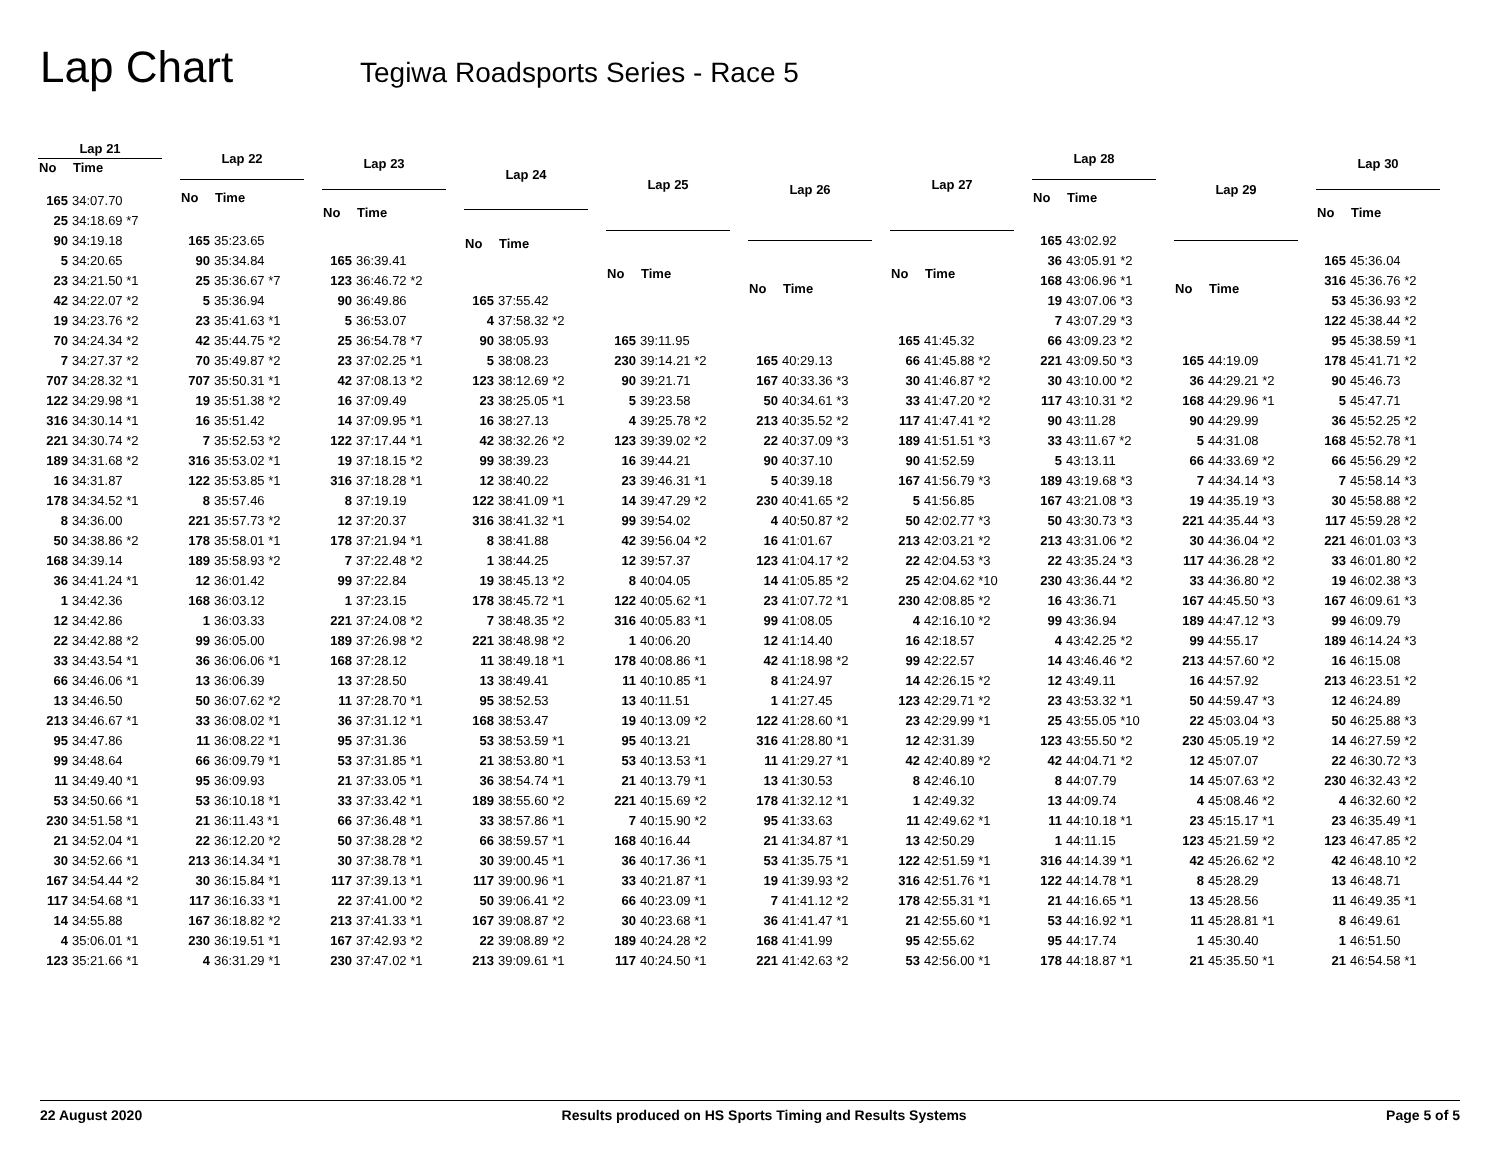Lap Chart
Tegiwa Roadsports Series - Race 5
| Lap 21 | |
| --- | --- |
| No | Time |
| 165 | 34:07.70 |
| 25 | 34:18.69 *7 |
| 90 | 34:19.18 |
| 5 | 34:20.65 |
| 23 | 34:21.50 *1 |
| 42 | 34:22.07 *2 |
| 19 | 34:23.76 *2 |
| 70 | 34:24.34 *2 |
| 7 | 34:27.37 *2 |
| 707 | 34:28.32 *1 |
| 122 | 34:29.98 *1 |
| 316 | 34:30.14 *1 |
| 221 | 34:30.74 *2 |
| 189 | 34:31.68 *2 |
| 16 | 34:31.87 |
| 178 | 34:34.52 *1 |
| 8 | 34:36.00 |
| 50 | 34:38.86 *2 |
| 168 | 34:39.14 |
| 36 | 34:41.24 *1 |
| 1 | 34:42.36 |
| 12 | 34:42.86 |
| 22 | 34:42.88 *2 |
| 33 | 34:43.54 *1 |
| 66 | 34:46.06 *1 |
| 13 | 34:46.50 |
| 213 | 34:46.67 *1 |
| 95 | 34:47.86 |
| 99 | 34:48.64 |
| 11 | 34:49.40 *1 |
| 53 | 34:50.66 *1 |
| 230 | 34:51.58 *1 |
| 21 | 34:52.04 *1 |
| 30 | 34:52.66 *1 |
| 167 | 34:54.44 *2 |
| 117 | 34:54.68 *1 |
| 14 | 34:55.88 |
| 4 | 35:06.01 *1 |
| 123 | 35:21.66 *1 |
| Lap 22 | |
| --- | --- |
| No | Time |
| 165 | 35:23.65 |
| 90 | 35:34.84 |
| 25 | 35:36.67 *7 |
| 5 | 35:36.94 |
| 23 | 35:41.63 *1 |
| 42 | 35:44.75 *2 |
| 70 | 35:49.87 *2 |
| 707 | 35:50.31 *1 |
| 19 | 35:51.38 *2 |
| 16 | 35:51.42 |
| 7 | 35:52.53 *2 |
| 316 | 35:53.02 *1 |
| 122 | 35:53.85 *1 |
| 8 | 35:57.46 |
| 221 | 35:57.73 *2 |
| 178 | 35:58.01 *1 |
| 189 | 35:58.93 *2 |
| 12 | 36:01.42 |
| 168 | 36:03.12 |
| 1 | 36:03.33 |
| 99 | 36:05.00 |
| 36 | 36:06.06 *1 |
| 13 | 36:06.39 |
| 50 | 36:07.62 *2 |
| 33 | 36:08.02 *1 |
| 11 | 36:08.22 *1 |
| 66 | 36:09.79 *1 |
| 95 | 36:09.93 |
| 53 | 36:10.18 *1 |
| 21 | 36:11.43 *1 |
| 22 | 36:12.20 *2 |
| 213 | 36:14.34 *1 |
| 30 | 36:15.84 *1 |
| 117 | 36:16.33 *1 |
| 167 | 36:18.82 *2 |
| 230 | 36:19.51 *1 |
| 4 | 36:31.29 *1 |
| Lap 23 | |
| --- | --- |
| No | Time |
| 165 | 36:39.41 |
| 123 | 36:46.72 *2 |
| 90 | 36:49.86 |
| 5 | 36:53.07 |
| 25 | 36:54.78 *7 |
| 23 | 37:02.25 *1 |
| 42 | 37:08.13 *2 |
| 16 | 37:09.49 |
| 14 | 37:09.95 *1 |
| 122 | 37:17.44 *1 |
| 19 | 37:18.15 *2 |
| 316 | 37:18.28 *1 |
| 8 | 37:19.19 |
| 12 | 37:20.37 |
| 178 | 37:21.94 *1 |
| 7 | 37:22.48 *2 |
| 99 | 37:22.84 |
| 1 | 37:23.15 |
| 221 | 37:24.08 *2 |
| 189 | 37:26.98 *2 |
| 168 | 37:28.12 |
| 13 | 37:28.50 |
| 11 | 37:28.70 *1 |
| 36 | 37:31.12 *1 |
| 95 | 37:31.36 |
| 53 | 37:31.85 *1 |
| 21 | 37:33.05 *1 |
| 33 | 37:33.42 *1 |
| 66 | 37:36.48 *1 |
| 50 | 37:38.28 *2 |
| 30 | 37:38.78 *1 |
| 117 | 37:39.13 *1 |
| 22 | 37:41.00 *2 |
| 213 | 37:41.33 *1 |
| 167 | 37:42.93 *2 |
| 230 | 37:47.02 *1 |
| Lap 24 | |
| --- | --- |
| No | Time |
| 165 | 37:55.42 |
| 4 | 37:58.32 *2 |
| 90 | 38:05.93 |
| 5 | 38:08.23 |
| 123 | 38:12.69 *2 |
| 23 | 38:25.05 *1 |
| 16 | 38:27.13 |
| 42 | 38:32.26 *2 |
| 99 | 38:39.23 |
| 12 | 38:40.22 |
| 122 | 38:41.09 *1 |
| 316 | 38:41.32 *1 |
| 8 | 38:41.88 |
| 1 | 38:44.25 |
| 19 | 38:45.13 *2 |
| 178 | 38:45.72 *1 |
| 7 | 38:48.35 *2 |
| 221 | 38:48.98 *2 |
| 11 | 38:49.18 *1 |
| 13 | 38:49.41 |
| 95 | 38:52.53 |
| 168 | 38:53.47 |
| 53 | 38:53.59 *1 |
| 21 | 38:53.80 *1 |
| 36 | 38:54.74 *1 |
| 189 | 38:55.60 *2 |
| 33 | 38:57.86 *1 |
| 66 | 38:59.57 *1 |
| 30 | 39:00.45 *1 |
| 117 | 39:00.96 *1 |
| 50 | 39:06.41 *2 |
| 167 | 39:08.87 *2 |
| 22 | 39:08.89 *2 |
| 213 | 39:09.61 *1 |
| Lap 25 | |
| --- | --- |
| No | Time |
| 165 | 39:11.95 |
| 230 | 39:14.21 *2 |
| 90 | 39:21.71 |
| 5 | 39:23.58 |
| 4 | 39:25.78 *2 |
| 123 | 39:39.02 *2 |
| 16 | 39:44.21 |
| 23 | 39:46.31 *1 |
| 14 | 39:47.29 *2 |
| 99 | 39:54.02 |
| 42 | 39:56.04 *2 |
| 12 | 39:57.37 |
| 8 | 40:04.05 |
| 122 | 40:05.62 *1 |
| 316 | 40:05.83 *1 |
| 1 | 40:06.20 |
| 178 | 40:08.86 *1 |
| 11 | 40:10.85 *1 |
| 13 | 40:11.51 |
| 19 | 40:13.09 *2 |
| 95 | 40:13.21 |
| 53 | 40:13.53 *1 |
| 21 | 40:13.79 *1 |
| 221 | 40:15.69 *2 |
| 7 | 40:15.90 *2 |
| 168 | 40:16.44 |
| 36 | 40:17.36 *1 |
| 33 | 40:21.87 *1 |
| 66 | 40:23.09 *1 |
| 30 | 40:23.68 *1 |
| 189 | 40:24.28 *2 |
| 117 | 40:24.50 *1 |
| Lap 26 | |
| --- | --- |
| No | Time |
| 165 | 40:29.13 |
| 167 | 40:33.36 *3 |
| 50 | 40:34.61 *3 |
| 213 | 40:35.52 *2 |
| 22 | 40:37.09 *3 |
| 90 | 40:37.10 |
| 5 | 40:39.18 |
| 230 | 40:41.65 *2 |
| 4 | 40:50.87 *2 |
| 16 | 41:01.67 |
| 123 | 41:04.17 *2 |
| 14 | 41:05.85 *2 |
| 23 | 41:07.72 *1 |
| 99 | 41:08.05 |
| 12 | 41:14.40 |
| 42 | 41:18.98 *2 |
| 8 | 41:24.97 |
| 1 | 41:27.45 |
| 122 | 41:28.60 *1 |
| 316 | 41:28.80 *1 |
| 11 | 41:29.27 *1 |
| 13 | 41:30.53 |
| 178 | 41:32.12 *1 |
| 95 | 41:33.63 |
| 21 | 41:34.87 *1 |
| 53 | 41:35.75 *1 |
| 19 | 41:39.93 *2 |
| 7 | 41:41.12 *2 |
| 36 | 41:41.47 *1 |
| 168 | 41:41.99 |
| 221 | 41:42.63 *2 |
| Lap 27 | |
| --- | --- |
| No | Time |
| 165 | 41:45.32 |
| 66 | 41:45.88 *2 |
| 30 | 41:46.87 *2 |
| 33 | 41:47.20 *2 |
| 117 | 41:47.41 *2 |
| 189 | 41:51.51 *3 |
| 90 | 41:52.59 |
| 167 | 41:56.79 *3 |
| 5 | 41:56.85 |
| 50 | 42:02.77 *3 |
| 213 | 42:03.21 *2 |
| 22 | 42:04.53 *3 |
| 25 | 42:04.62 *10 |
| 230 | 42:08.85 *2 |
| 4 | 42:16.10 *2 |
| 16 | 42:18.57 |
| 99 | 42:22.57 |
| 14 | 42:26.15 *2 |
| 123 | 42:29.71 *2 |
| 23 | 42:29.99 *1 |
| 12 | 42:31.39 |
| 42 | 42:40.89 *2 |
| 8 | 42:46.10 |
| 1 | 42:49.32 |
| 11 | 42:49.62 *1 |
| 13 | 42:50.29 |
| 122 | 42:51.59 *1 |
| 316 | 42:51.76 *1 |
| 178 | 42:55.31 *1 |
| 21 | 42:55.60 *1 |
| 95 | 42:55.62 |
| 53 | 42:56.00 *1 |
| Lap 28 | |
| --- | --- |
| No | Time |
| 165 | 43:02.92 |
| 36 | 43:05.91 *2 |
| 168 | 43:06.96 *1 |
| 19 | 43:07.06 *3 |
| 7 | 43:07.29 *3 |
| 66 | 43:09.23 *2 |
| 221 | 43:09.50 *3 |
| 30 | 43:10.00 *2 |
| 117 | 43:10.31 *2 |
| 90 | 43:11.28 |
| 33 | 43:11.67 *2 |
| 5 | 43:13.11 |
| 189 | 43:19.68 *3 |
| 167 | 43:21.08 *3 |
| 50 | 43:30.73 *3 |
| 213 | 43:31.06 *2 |
| 22 | 43:35.24 *3 |
| 230 | 43:36.44 *2 |
| 16 | 43:36.71 |
| 99 | 43:36.94 |
| 4 | 43:42.25 *2 |
| 14 | 43:46.46 *2 |
| 12 | 43:49.11 |
| 23 | 43:53.32 *1 |
| 25 | 43:55.05 *10 |
| 123 | 43:55.50 *2 |
| 42 | 44:04.71 *2 |
| 8 | 44:07.79 |
| 13 | 44:09.74 |
| 11 | 44:10.18 *1 |
| 1 | 44:11.15 |
| 316 | 44:14.39 *1 |
| 122 | 44:14.78 *1 |
| 21 | 44:16.65 *1 |
| 53 | 44:16.92 *1 |
| 95 | 44:17.74 |
| 178 | 44:18.87 *1 |
| Lap 29 | |
| --- | --- |
| No | Time |
| 165 | 44:19.09 |
| 36 | 44:29.21 *2 |
| 168 | 44:29.96 *1 |
| 90 | 44:29.99 |
| 5 | 44:31.08 |
| 66 | 44:33.69 *2 |
| 7 | 44:34.14 *3 |
| 19 | 44:35.19 *3 |
| 221 | 44:35.44 *3 |
| 30 | 44:36.04 *2 |
| 117 | 44:36.28 *2 |
| 33 | 44:36.80 *2 |
| 167 | 44:45.50 *3 |
| 189 | 44:47.12 *3 |
| 99 | 44:55.17 |
| 213 | 44:57.60 *2 |
| 16 | 44:57.92 |
| 50 | 44:59.47 *3 |
| 22 | 45:03.04 *3 |
| 230 | 45:05.19 *2 |
| 12 | 45:07.07 |
| 14 | 45:07.63 *2 |
| 4 | 45:08.46 *2 |
| 23 | 45:15.17 *1 |
| 123 | 45:21.59 *2 |
| 42 | 45:26.62 *2 |
| 8 | 45:28.29 |
| 13 | 45:28.56 |
| 11 | 45:28.81 *1 |
| 1 | 45:30.40 |
| 21 | 45:35.50 *1 |
| Lap 30 | |
| --- | --- |
| No | Time |
| 165 | 45:36.04 |
| 316 | 45:36.76 *2 |
| 53 | 45:36.93 *2 |
| 122 | 45:38.44 *2 |
| 95 | 45:38.59 *1 |
| 178 | 45:41.71 *2 |
| 90 | 45:46.73 |
| 5 | 45:47.71 |
| 36 | 45:52.25 *2 |
| 168 | 45:52.78 *1 |
| 66 | 45:56.29 *2 |
| 7 | 45:58.14 *3 |
| 30 | 45:58.88 *2 |
| 117 | 45:59.28 *2 |
| 221 | 46:01.03 *3 |
| 33 | 46:01.80 *2 |
| 19 | 46:02.38 *3 |
| 167 | 46:09.61 *3 |
| 99 | 46:09.79 |
| 189 | 46:14.24 *3 |
| 16 | 46:15.08 |
| 213 | 46:23.51 *2 |
| 12 | 46:24.89 |
| 50 | 46:25.88 *3 |
| 14 | 46:27.59 *2 |
| 22 | 46:30.72 *3 |
| 230 | 46:32.43 *2 |
| 4 | 46:32.60 *2 |
| 23 | 46:35.49 *1 |
| 123 | 46:47.85 *2 |
| 42 | 46:48.10 *2 |
| 13 | 46:48.71 |
| 11 | 46:49.35 *1 |
| 8 | 46:49.61 |
| 1 | 46:51.50 |
| 21 | 46:54.58 *1 |
22 August 2020 Results produced on HS Sports Timing and Results Systems Page 5 of 5